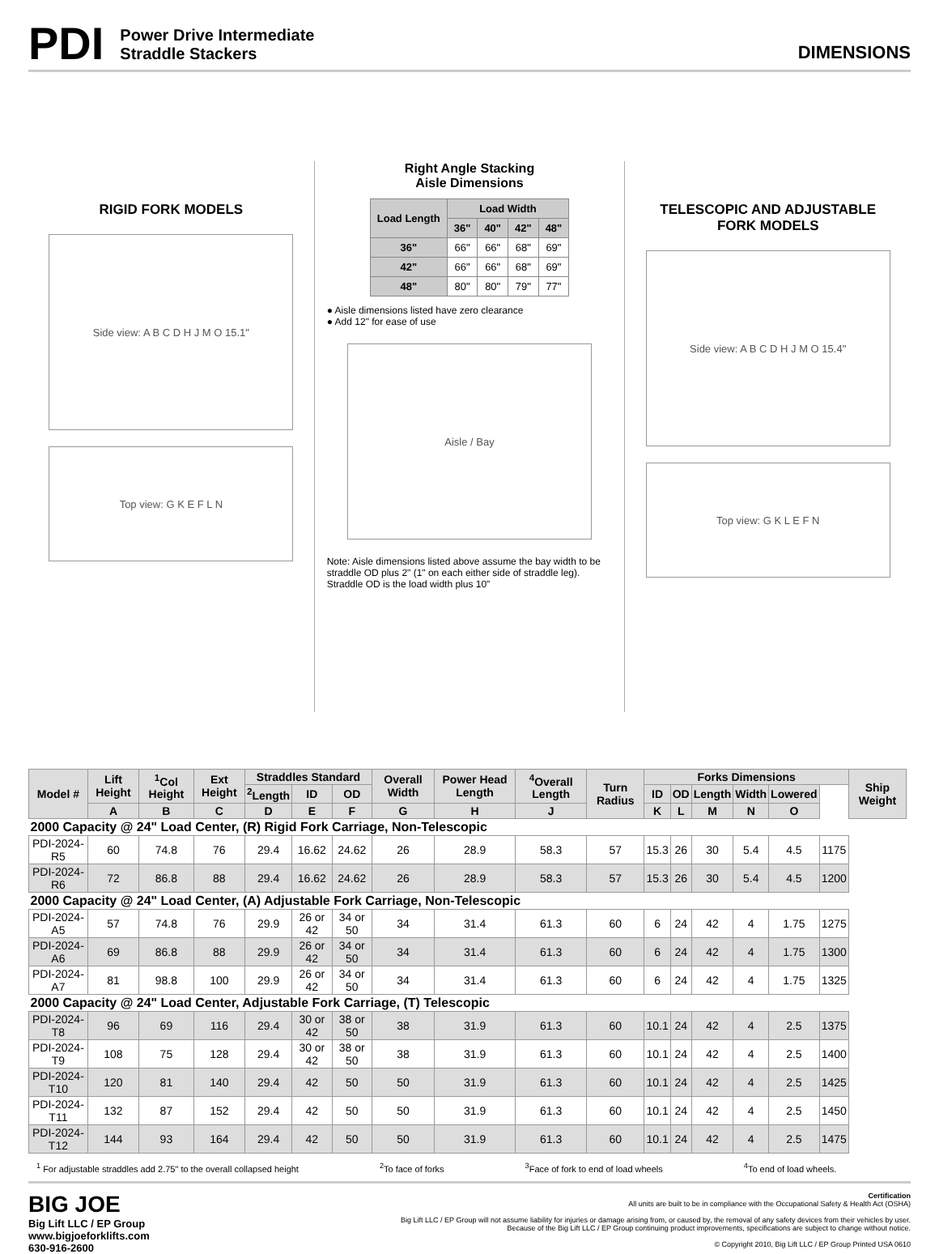PDI
Power Drive Intermediate
Straddle Stackers
DIMENSIONS
RIGID FORK MODELS
Side view: A B C D H J M O 15.1"
Top view: G K E F L N
Right Angle Stacking
Aisle Dimensions
| Load Length | Load Width | | | |
| --- | --- | --- | --- | --- |
| | 36" | 40" | 42" | 48" |
| 36" | 66" | 66" | 68" | 69" |
| 42" | 66" | 66" | 68" | 69" |
| 48" | 80" | 80" | 79" | 77" |
● Aisle dimensions listed have zero clearance
● Add 12" for ease of use
Aisle / Bay
Note: Aisle dimensions listed above assume the bay width to be straddle OD plus 2" (1" on each either side of straddle leg). Straddle OD is the load width plus 10"
TELESCOPIC AND ADJUSTABLE
FORK MODELS
Side view: A B C D H J M O 15.4"
Top view: G K L E F N
| Model # | Lift Height | <sup>1</sup> Col Height | Ext Height | Straddles Standard | | | Overall Width | Power Head Length | <sup>4</sup> Overall Length | Turn Radius | Forks Dimensions | | | | | | Ship Weight |
| --- | --- | --- | --- | --- | --- | --- | --- | --- | --- | --- | --- | --- | --- | --- | --- | --- | --- |
| | | | | <sup>2</sup> Length | ID | OD | | | | | ID | OD | Length | Width | Lowered | | |
| | A | B | C | D | E | F | G | H | J | | K | L | M | N | O | | |
| 2000 Capacity @ 24" Load Center, (R) Rigid Fork Carriage, Non-Telescopic | | | | | | | | | | | | | | | | | |
| PDI-2024-R5 | 60 | 74.8 | 76 | 29.4 | 16.62 | 24.62 | 26 | 28.9 | 58.3 | 57 | 15.3 | 26 | 30 | 5.4 | 4.5 | 1175 | |
| PDI-2024-R6 | 72 | 86.8 | 88 | 29.4 | 16.62 | 24.62 | 26 | 28.9 | 58.3 | 57 | 15.3 | 26 | 30 | 5.4 | 4.5 | 1200 | |
| 2000 Capacity @ 24" Load Center, (A) Adjustable Fork Carriage, Non-Telescopic | | | | | | | | | | | | | | | | | |
| PDI-2024-A5 | 57 | 74.8 | 76 | 29.9 | 26 or 42 | 34 or 50 | 34 | 31.4 | 61.3 | 60 | 6 | 24 | 42 | 4 | 1.75 | 1275 | |
| PDI-2024-A6 | 69 | 86.8 | 88 | 29.9 | 26 or 42 | 34 or 50 | 34 | 31.4 | 61.3 | 60 | 6 | 24 | 42 | 4 | 1.75 | 1300 | |
| PDI-2024-A7 | 81 | 98.8 | 100 | 29.9 | 26 or 42 | 34 or 50 | 34 | 31.4 | 61.3 | 60 | 6 | 24 | 42 | 4 | 1.75 | 1325 | |
| 2000 Capacity @ 24" Load Center, Adjustable Fork Carriage, (T) Telescopic | | | | | | | | | | | | | | | | | |
| PDI-2024-T8 | 96 | 69 | 116 | 29.4 | 30 or 42 | 38 or 50 | 38 | 31.9 | 61.3 | 60 | 10.1 | 24 | 42 | 4 | 2.5 | 1375 | |
| PDI-2024-T9 | 108 | 75 | 128 | 29.4 | 30 or 42 | 38 or 50 | 38 | 31.9 | 61.3 | 60 | 10.1 | 24 | 42 | 4 | 2.5 | 1400 | |
| PDI-2024-T10 | 120 | 81 | 140 | 29.4 | 42 | 50 | 50 | 31.9 | 61.3 | 60 | 10.1 | 24 | 42 | 4 | 2.5 | 1425 | |
| PDI-2024-T11 | 132 | 87 | 152 | 29.4 | 42 | 50 | 50 | 31.9 | 61.3 | 60 | 10.1 | 24 | 42 | 4 | 2.5 | 1450 | |
| PDI-2024-T12 | 144 | 93 | 164 | 29.4 | 42 | 50 | 50 | 31.9 | 61.3 | 60 | 10.1 | 24 | 42 | 4 | 2.5 | 1475 | |
<sup>1</sup> For adjustable straddles add 2.75" to the overall collapsed height <sup>2</sup>To face of forks <sup>3</sup>Face of fork to end of load wheels <sup>4</sup>To end of load wheels.
BIG JOE
Big Lift LLC / EP Group
www.bigjoeforklifts.com
630-916-2600
Certification
All units are built to be in compliance with the Occupational Safety & Health Act (OSHA)
Big Lift LLC / EP Group will not assume liability for injuries or damage arising from, or caused by, the removal of any safety devices from their vehicles by user.
Because of the Big Lift LLC / EP Group continuing product improvements, specifications are subject to change without notice.
© Copyright 2010, Big Lift LLC / EP Group Printed USA 0610